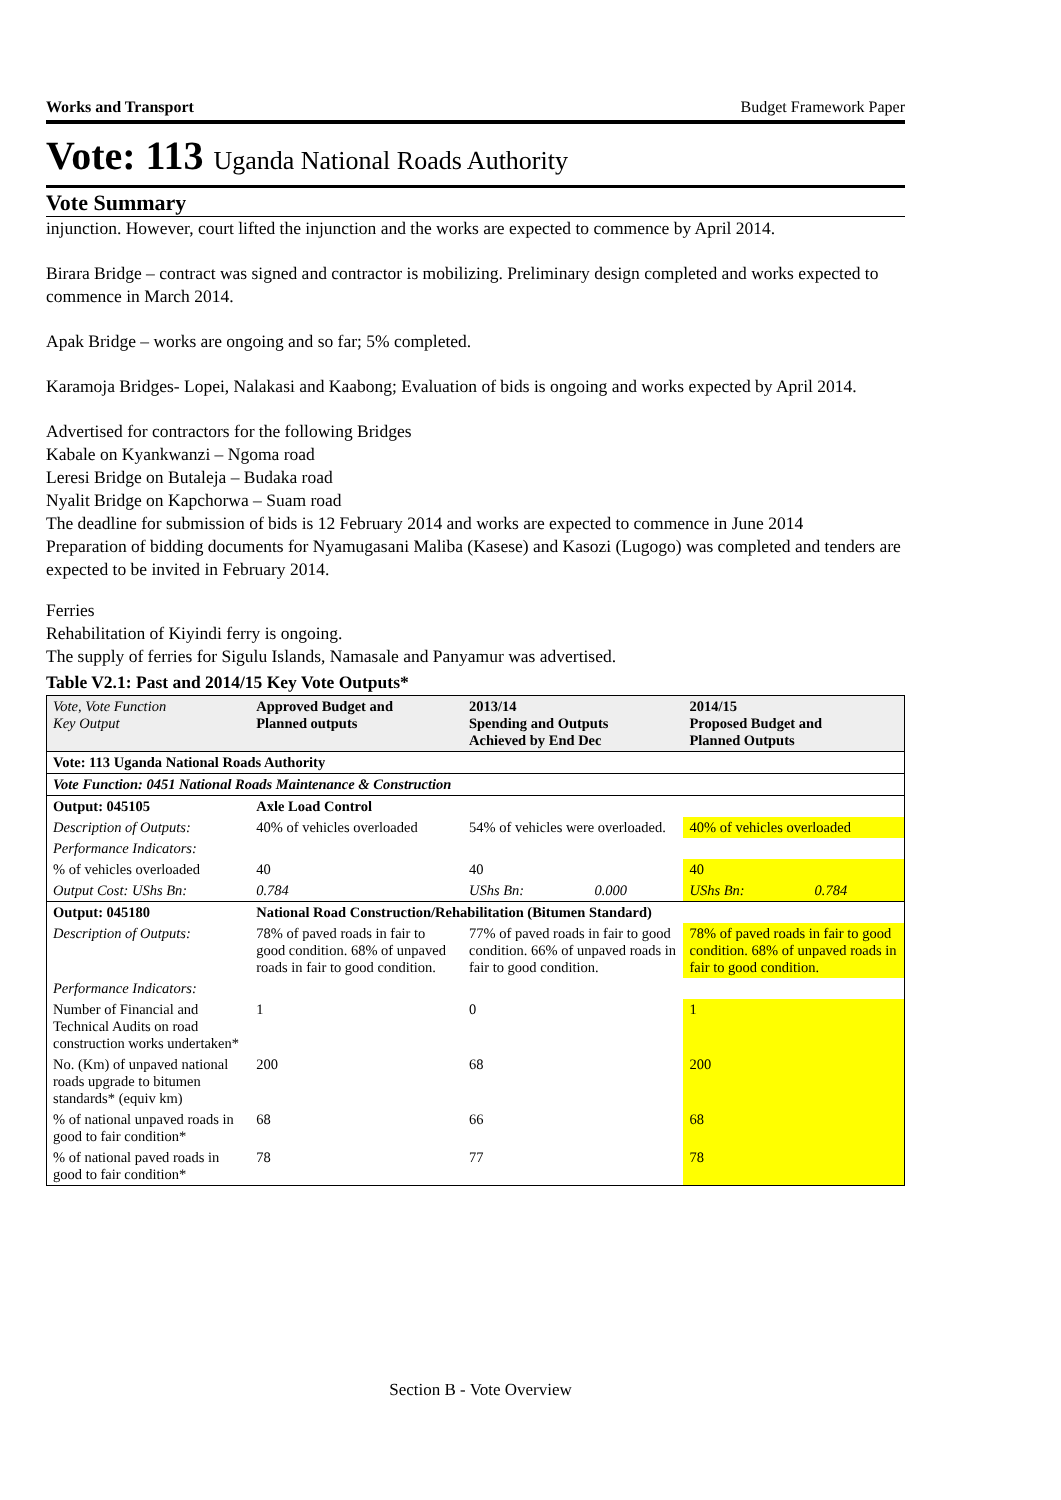Works and Transport Budget Framework Paper
Vote: 113 Uganda National Roads Authority
Vote Summary
injunction. However, court lifted the injunction and the works are expected to commence by April 2014.
Birara Bridge – contract was signed and contractor is mobilizing. Preliminary design completed and works expected to commence in March 2014.
Apak Bridge – works are ongoing and so far; 5% completed.
Karamoja Bridges- Lopei, Nalakasi and Kaabong; Evaluation of bids is ongoing and works expected by April 2014.
Advertised for contractors for the following Bridges
Kabale on Kyankwanzi – Ngoma road
Leresi Bridge on Butaleja – Budaka road
Nyalit Bridge on Kapchorwa – Suam road
The deadline for submission of bids is 12 February 2014 and works are expected to commence in June 2014
Preparation of bidding documents for Nyamugasani Maliba (Kasese) and Kasozi (Lugogo) was completed and tenders are expected to be invited in February 2014.
Ferries
Rehabilitation of Kiyindi ferry is ongoing.
The supply of ferries for Sigulu Islands, Namasale and Panyamur was advertised.
Table V2.1: Past and 2014/15 Key Vote Outputs*
| Vote, Vote Function Key Output | Approved Budget and Planned outputs | 2013/14 Spending and Outputs Achieved by End Dec | | 2014/15 Proposed Budget and Planned Outputs | |
| --- | --- | --- | --- | --- | --- |
| Vote: 113 Uganda National Roads Authority | | | | | |
| Vote Function: 0451 National Roads Maintenance & Construction | | | | | |
| Output: 045105 | Axle Load Control | | | | |
| Description of Outputs: | 40% of vehicles overloaded | 54% of vehicles were overloaded. | | 40% of vehicles overloaded | |
| Performance Indicators: | | | | | |
| % of vehicles overloaded | 40 | 40 | | 40 | |
| Output Cost: UShs Bn: | 0.784 | UShs Bn: | 0.000 | UShs Bn: | 0.784 |
| Output: 045180 | National Road Construction/Rehabilitation (Bitumen Standard) | | | | |
| Description of Outputs: | 78% of paved roads in fair to good condition. 68% of unpaved roads in fair to good condition. | 77% of paved roads in fair to good condition. 66% of unpaved roads in fair to good condition. | | 78% of paved roads in fair to good condition. 68% of unpaved roads in fair to good condition. | |
| Performance Indicators: | | | | | |
| Number of Financial and Technical Audits on road construction works undertaken* | 1 | 0 | | 1 | |
| No. (Km) of unpaved national roads upgrade to bitumen standards* (equiv km) | 200 | 68 | | 200 | |
| % of national unpaved roads in good to fair condition* | 68 | 66 | | 68 | |
| % of national paved roads in good to fair condition* | 78 | 77 | | 78 | |
Section B - Vote Overview